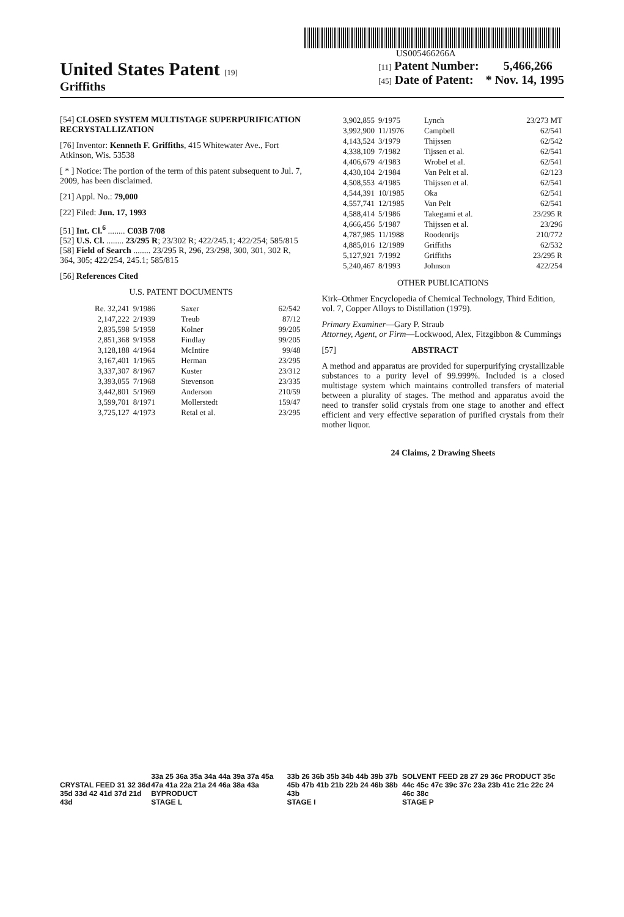US005466266A
United States Patent [19]
Griffiths
[11] Patent Number: 5,466,266
[45] Date of Patent: * Nov. 14, 1995
[54] CLOSED SYSTEM MULTISTAGE SUPERPURIFICATION RECRYSTALLIZATION
[76] Inventor: Kenneth F. Griffiths, 415 Whitewater Ave., Fort Atkinson, Wis. 53538
[ * ] Notice: The portion of the term of this patent subsequent to Jul. 7, 2009, has been disclaimed.
[21] Appl. No.: 79,000
[22] Filed: Jun. 17, 1993
[51] Int. Cl.<sup>6</sup> ........ C03B 7/08
[52] U.S. Cl. ........ 23/295 R; 23/302 R; 422/245.1; 422/254; 585/815
[58] Field of Search ........ 23/295 R, 296, 23/298, 300, 301, 302 R, 364, 305; 422/254, 245.1; 585/815
[56] References Cited
U.S. PATENT DOCUMENTS
| Re. 32,241 | 9/1986 | Saxer | 62/542 |
| 2,147,222 | 2/1939 | Treub | 87/12 |
| 2,835,598 | 5/1958 | Kolner | 99/205 |
| 2,851,368 | 9/1958 | Findlay | 99/205 |
| 3,128,188 | 4/1964 | McIntire | 99/48 |
| 3,167,401 | 1/1965 | Herman | 23/295 |
| 3,337,307 | 8/1967 | Kuster | 23/312 |
| 3,393,055 | 7/1968 | Stevenson | 23/335 |
| 3,442,801 | 5/1969 | Anderson | 210/59 |
| 3,599,701 | 8/1971 | Mollerstedt | 159/47 |
| 3,725,127 | 4/1973 | Retal et al. | 23/295 |
| 3,902,855 | 9/1975 | Lynch | 23/273 MT |
| 3,992,900 | 11/1976 | Campbell | 62/541 |
| 4,143,524 | 3/1979 | Thijssen | 62/542 |
| 4,338,109 | 7/1982 | Tijssen et al. | 62/541 |
| 4,406,679 | 4/1983 | Wrobel et al. | 62/541 |
| 4,430,104 | 2/1984 | Van Pelt et al. | 62/123 |
| 4,508,553 | 4/1985 | Thijssen et al. | 62/541 |
| 4,544,391 | 10/1985 | Oka | 62/541 |
| 4,557,741 | 12/1985 | Van Pelt | 62/541 |
| 4,588,414 | 5/1986 | Takegami et al. | 23/295 R |
| 4,666,456 | 5/1987 | Thijssen et al. | 23/296 |
| 4,787,985 | 11/1988 | Roodenrijs | 210/772 |
| 4,885,016 | 12/1989 | Griffiths | 62/532 |
| 5,127,921 | 7/1992 | Griffiths | 23/295 R |
| 5,240,467 | 8/1993 | Johnson | 422/254 |
OTHER PUBLICATIONS
Kirk–Othmer Encyclopedia of Chemical Technology, Third Edition, vol. 7, Copper Alloys to Distillation (1979).
Primary Examiner—Gary P. Straub
Attorney, Agent, or Firm—Lockwood, Alex, Fitzgibbon & Cummings
[57] ABSTRACT
A method and apparatus are provided for superpurifying crystallizable substances to a purity level of 99.999%. Included is a closed multistage system which maintains controlled transfers of material between a plurality of stages. The method and apparatus avoid the need to transfer solid crystals from one stage to another and effect efficient and very effective separation of purified crystals from their mother liquor.
24 Claims, 2 Drawing Sheets
CRYSTAL FEED 31 32 36d 35d 33d 42 41d 37d 21d 43d 33a 25 36a 35a 34a 44a 39a 37a 45a 47a 41a 22a 21a 24 46a 38a 43a BYPRODUCT
STAGE L 33b 26 36b 35b 34b 44b 39b 37b 45b 47b 41b 21b 22b 24 46b 38b 43b
STAGE I SOLVENT FEED 28 27 29 36c PRODUCT 35c 44c 45c 47c 39c 37c 23a 23b 41c 21c 22c 24 46c 38c
STAGE P